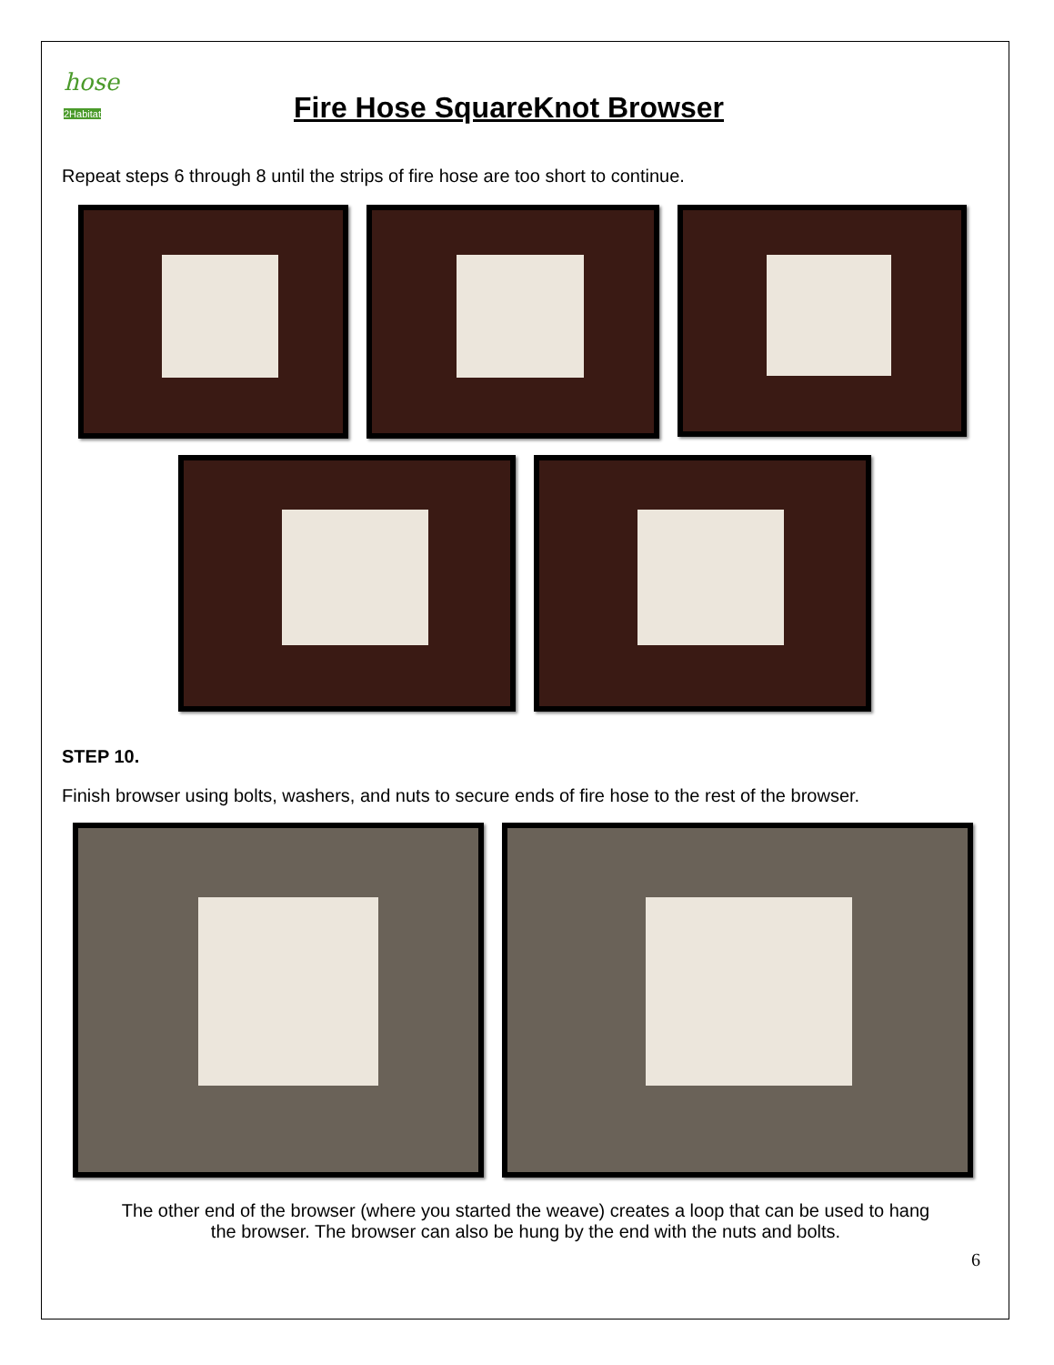hose
2Habitat
Fire Hose SquareKnot Browser
Repeat steps 6 through 8 until the strips of fire hose are too short to continue.
STEP 10.
Finish browser using bolts, washers, and nuts to secure ends of fire hose to the rest of the browser.
The other end of the browser (where you started the weave) creates a loop that can be used to hang
the browser. The browser can also be hung by the end with the nuts and bolts.
6